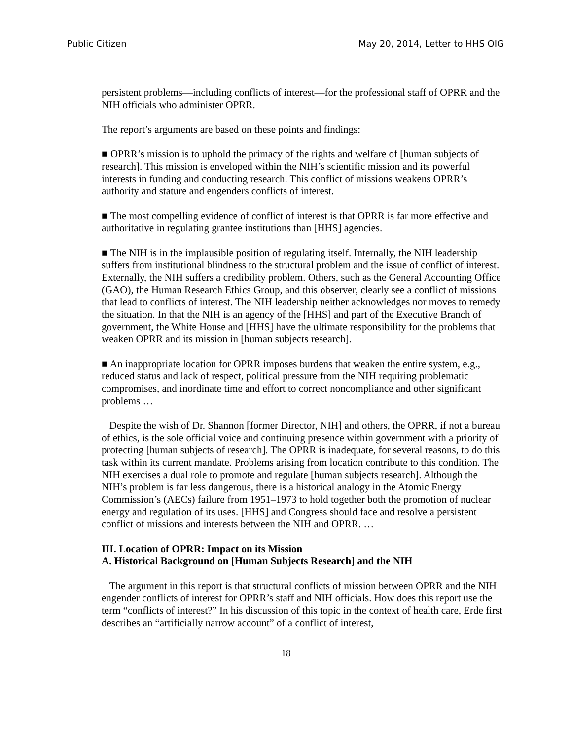Public Citizen May 20, 2014, Letter to HHS OIG
persistent problems—including conflicts of interest—for the professional staff of OPRR and the NIH officials who administer OPRR.
The report’s arguments are based on these points and findings:
■ OPRR’s mission is to uphold the primacy of the rights and welfare of [human subjects of research]. This mission is enveloped within the NIH’s scientific mission and its powerful interests in funding and conducting research. This conflict of missions weakens OPRR’s authority and stature and engenders conflicts of interest.
■ The most compelling evidence of conflict of interest is that OPRR is far more effective and authoritative in regulating grantee institutions than [HHS] agencies.
■ The NIH is in the implausible position of regulating itself. Internally, the NIH leadership suffers from institutional blindness to the structural problem and the issue of conflict of interest. Externally, the NIH suffers a credibility problem. Others, such as the General Accounting Office (GAO), the Human Research Ethics Group, and this observer, clearly see a conflict of missions that lead to conflicts of interest. The NIH leadership neither acknowledges nor moves to remedy the situation. In that the NIH is an agency of the [HHS] and part of the Executive Branch of government, the White House and [HHS] have the ultimate responsibility for the problems that weaken OPRR and its mission in [human subjects research].
■ An inappropriate location for OPRR imposes burdens that weaken the entire system, e.g., reduced status and lack of respect, political pressure from the NIH requiring problematic compromises, and inordinate time and effort to correct noncompliance and other significant problems …
Despite the wish of Dr. Shannon [former Director, NIH] and others, the OPRR, if not a bureau of ethics, is the sole official voice and continuing presence within government with a priority of protecting [human subjects of research]. The OPRR is inadequate, for several reasons, to do this task within its current mandate. Problems arising from location contribute to this condition. The NIH exercises a dual role to promote and regulate [human subjects research]. Although the NIH’s problem is far less dangerous, there is a historical analogy in the Atomic Energy Commission’s (AECs) failure from 1951–1973 to hold together both the promotion of nuclear energy and regulation of its uses. [HHS] and Congress should face and resolve a persistent conflict of missions and interests between the NIH and OPRR. …
III. Location of OPRR: Impact on its Mission
A. Historical Background on [Human Subjects Research] and the NIH
The argument in this report is that structural conflicts of mission between OPRR and the NIH engender conflicts of interest for OPRR’s staff and NIH officials. How does this report use the term “conflicts of interest?” In his discussion of this topic in the context of health care, Erde first describes an “artificially narrow account” of a conflict of interest,
18